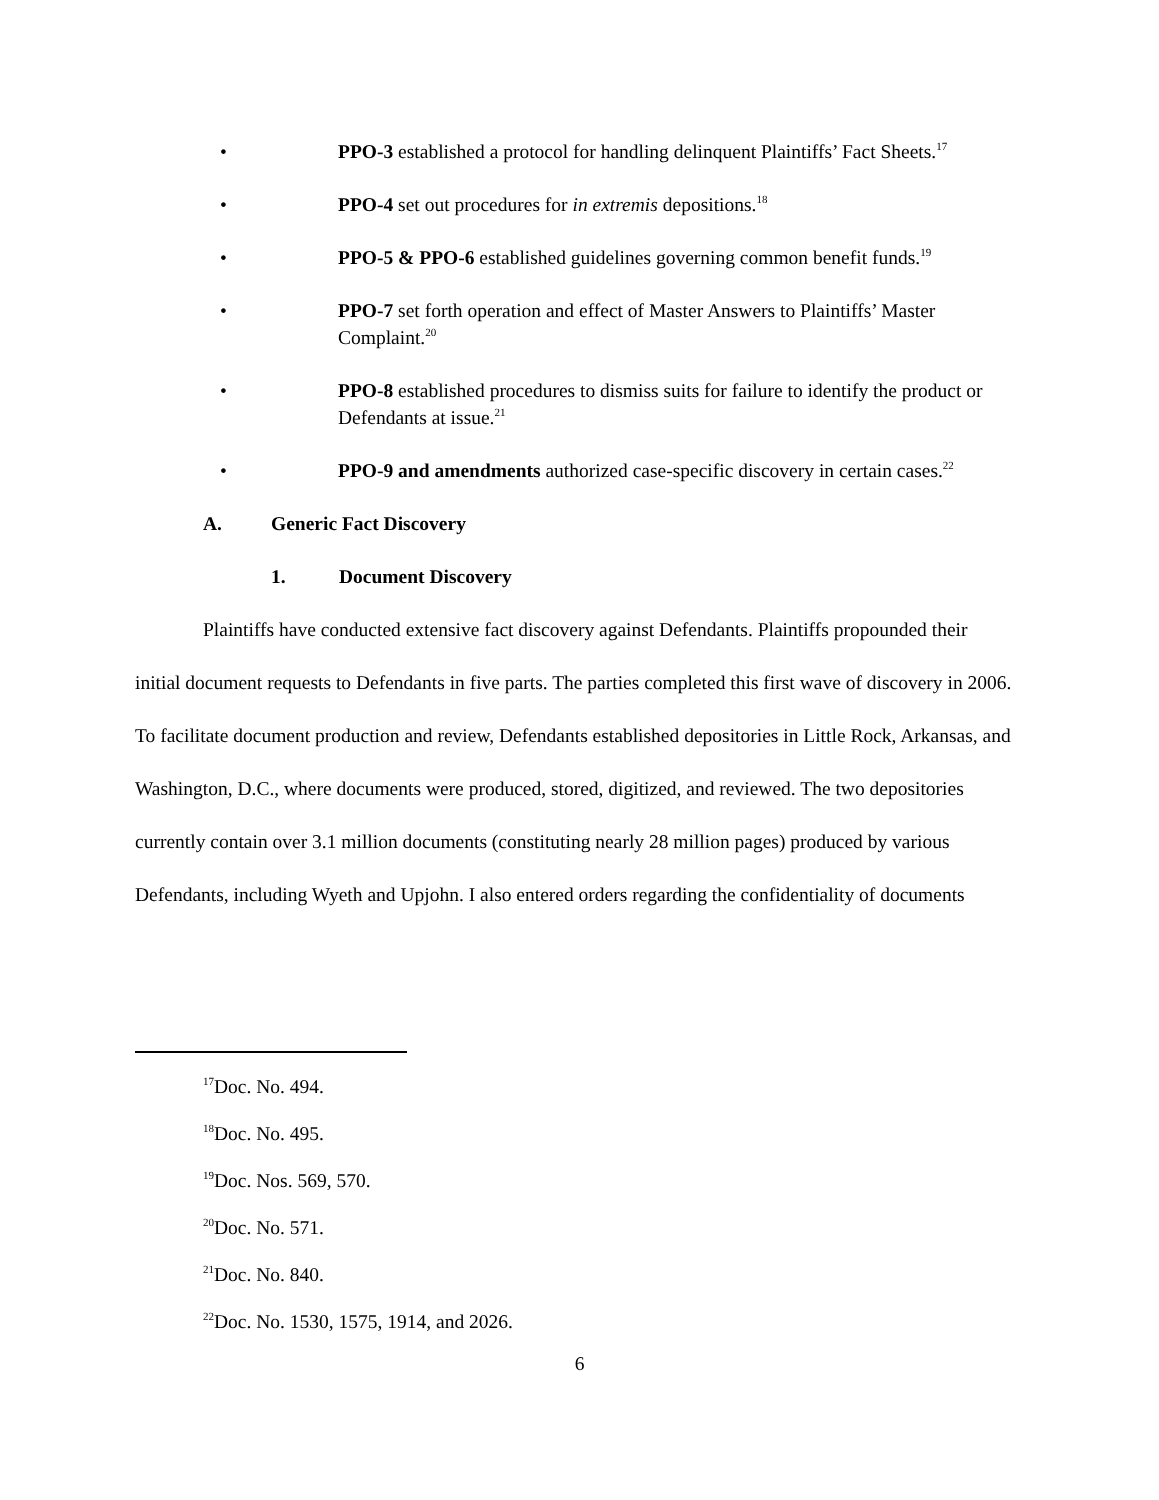• PPO-3 established a protocol for handling delinquent Plaintiffs’ Fact Sheets.<sup>17</sup>
• PPO-4 set out procedures for in extremis depositions.<sup>18</sup>
• PPO-5 & PPO-6 established guidelines governing common benefit funds.<sup>19</sup>
• PPO-7 set forth operation and effect of Master Answers to Plaintiffs’ Master Complaint.<sup>20</sup>
• PPO-8 established procedures to dismiss suits for failure to identify the product or Defendants at issue.<sup>21</sup>
• PPO-9 and amendments authorized case-specific discovery in certain cases.<sup>22</sup>
A. Generic Fact Discovery
1. Document Discovery
Plaintiffs have conducted extensive fact discovery against Defendants. Plaintiffs propounded their initial document requests to Defendants in five parts. The parties completed this first wave of discovery in 2006. To facilitate document production and review, Defendants established depositories in Little Rock, Arkansas, and Washington, D.C., where documents were produced, stored, digitized, and reviewed. The two depositories currently contain over 3.1 million documents (constituting nearly 28 million pages) produced by various Defendants, including Wyeth and Upjohn. I also entered orders regarding the confidentiality of documents
<sup>17</sup> Doc. No. 494.
<sup>18</sup> Doc. No. 495.
<sup>19</sup> Doc. Nos. 569, 570.
<sup>20</sup> Doc. No. 571.
<sup>21</sup> Doc. No. 840.
<sup>22</sup> Doc. No. 1530, 1575, 1914, and 2026.
6